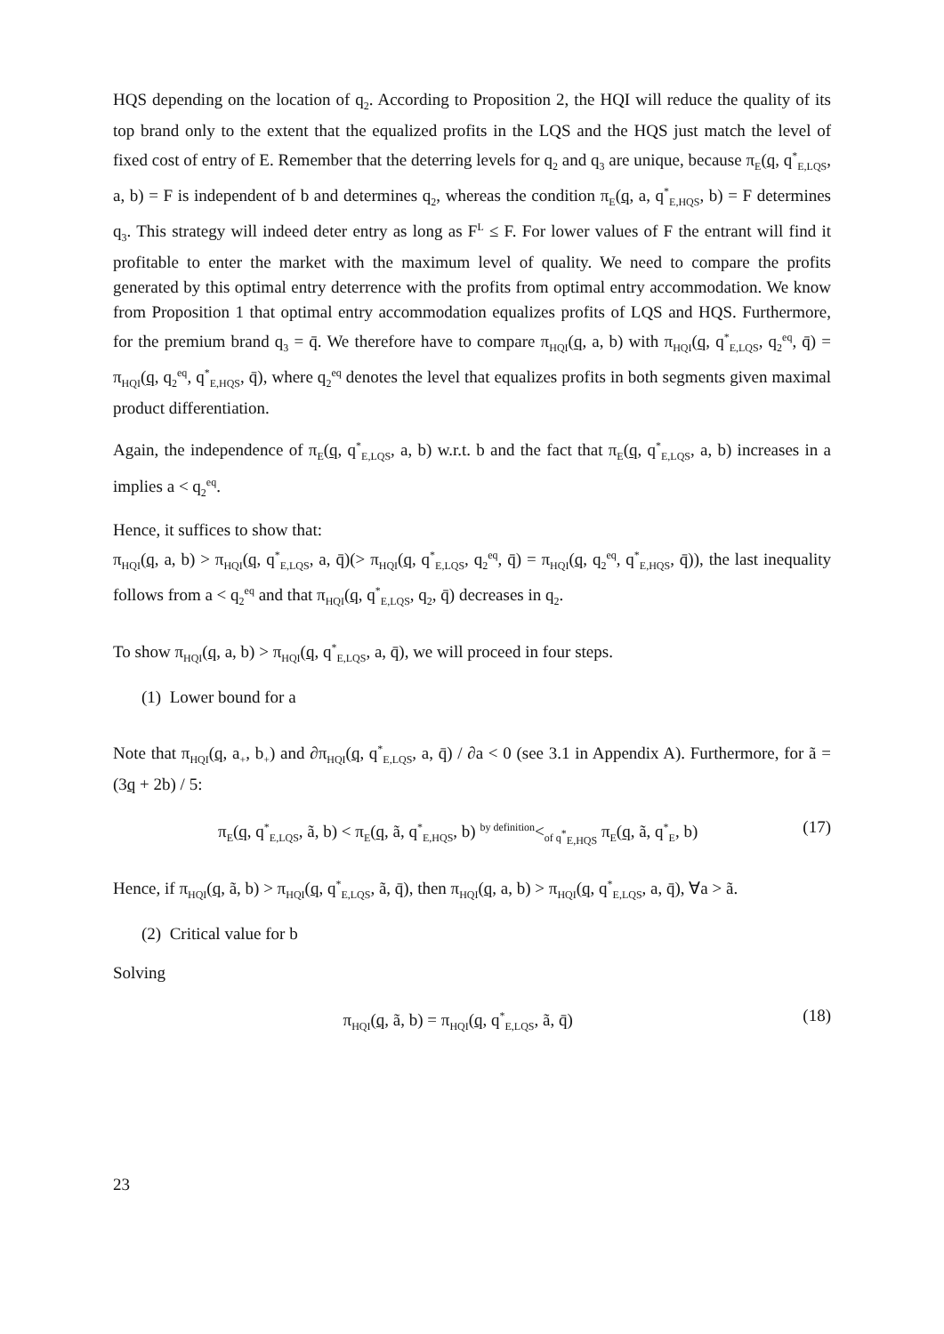HQS depending on the location of q<sub>2</sub>. According to Proposition 2, the HQI will reduce the quality of its top brand only to the extent that the equalized profits in the LQS and the HQS just match the level of fixed cost of entry of E. Remember that the deterring levels for q<sub>2</sub> and q<sub>3</sub> are unique, because π<sub>E</sub>(q, q<sup>*</sup><sub>E,LQS</sub>, a, b) = F is independent of b and determines q<sub>2</sub>, whereas the condition π<sub>E</sub>(q, a, q<sup>*</sup><sub>E,HQS</sub>, b) = F determines q<sub>3</sub>. This strategy will indeed deter entry as long as F<sup>L</sup> ≤ F. For lower values of F the entrant will find it profitable to enter the market with the maximum level of quality. We need to compare the profits generated by this optimal entry deterrence with the profits from optimal entry accommodation. We know from Proposition 1 that optimal entry accommodation equalizes profits of LQS and HQS. Furthermore, for the premium brand q<sub>3</sub> = q̄. We therefore have to compare π<sub>HQI</sub>(q, a, b) with π<sub>HQI</sub>(q, q<sup>*</sup><sub>E,LQS</sub>, q<sub>2</sub><sup>eq</sup>, q̄) = π<sub>HQI</sub>(q, q<sub>2</sub><sup>eq</sup>, q<sup>*</sup><sub>E,HQS</sub>, q̄), where q<sub>2</sub><sup>eq</sup> denotes the level that equalizes profits in both segments given maximal product differentiation.
Again, the independence of π<sub>E</sub>(q, q<sup>*</sup><sub>E,LQS</sub>, a, b) w.r.t. b and the fact that π<sub>E</sub>(q, q<sup>*</sup><sub>E,LQS</sub>, a, b) increases in a implies a < q<sub>2</sub><sup>eq</sup>.
Hence, it suffices to show that:
π<sub>HQI</sub>(q, a, b) > π<sub>HQI</sub>(q, q<sup>*</sup><sub>E,LQS</sub>, a, q̄)(> π<sub>HQI</sub>(q, q<sup>*</sup><sub>E,LQS</sub>, q<sub>2</sub><sup>eq</sup>, q̄) = π<sub>HQI</sub>(q, q<sub>2</sub><sup>eq</sup>, q<sup>*</sup><sub>E,HQS</sub>, q̄)), the last inequality follows from a < q<sub>2</sub><sup>eq</sup> and that π<sub>HQI</sub>(q, q<sup>*</sup><sub>E,LQS</sub>, q<sub>2</sub>, q̄) decreases in q<sub>2</sub>.
To show π<sub>HQI</sub>(q, a, b) > π<sub>HQI</sub>(q, q<sup>*</sup><sub>E,LQS</sub>, a, q̄), we will proceed in four steps.
(1) Lower bound for a
Note that π<sub>HQI</sub>(q, a<sub>+</sub>, b<sub>+</sub>) and ∂π<sub>HQI</sub>(q, q<sup>*</sup><sub>E,LQS</sub>, a, q̄) / ∂a < 0 (see 3.1 in Appendix A). Furthermore, for ã = (3q + 2b) / 5:
π<sub>E</sub>(q, q<sup>*</sup><sub>E,LQS</sub>, ã, b) < π<sub>E</sub>(q, ã, q<sup>*</sup><sub>E,HQS</sub>, b) <sup>by definition</sup><<sub>of q<sup>*</sup><sub>E,HQS</sub></sub> π<sub>E</sub>(q, ã, q<sup>*</sup><sub>E</sub>, b) (17)
Hence, if π<sub>HQI</sub>(q, ã, b) > π<sub>HQI</sub>(q, q<sup>*</sup><sub>E,LQS</sub>, ã, q̄), then π<sub>HQI</sub>(q, a, b) > π<sub>HQI</sub>(q, q<sup>*</sup><sub>E,LQS</sub>, a, q̄), ∀a > ã.
(2) Critical value for b
Solving
π<sub>HQI</sub>(q, ã, b) = π<sub>HQI</sub>(q, q<sup>*</sup><sub>E,LQS</sub>, ã, q̄) (18)
23